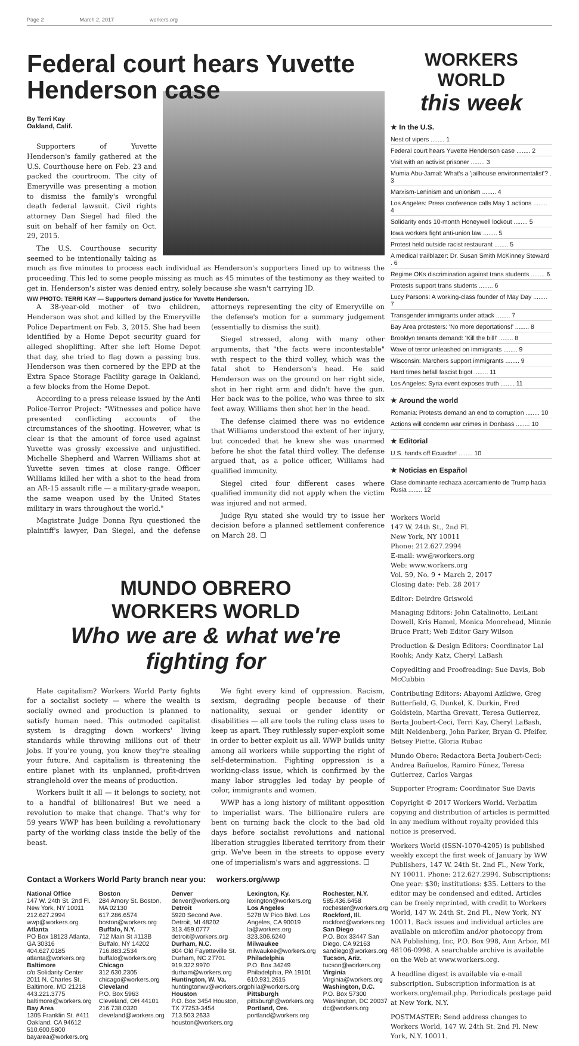Page 2 March 2, 2017 workers.org
Federal court hears Yuvette Henderson case
By Terri Kay
Oakland, Calif.
Supporters of Yuvette Henderson's family gathered at the U.S. Courthouse here on Feb. 23 and packed the courtroom. The city of Emeryville was presenting a motion to dismiss the family's wrongful death federal lawsuit. Civil rights attorney Dan Siegel had filed the suit on behalf of her family on Oct. 29, 2015.
The U.S. Courthouse security seemed to be intentionally taking as much as five minutes to process each individual as Henderson's supporters lined up to witness the proceeding. This led to some people missing as much as 45 minutes of the testimony as they waited to get in. Henderson's sister was denied entry, solely because she wasn't carrying ID.
WW PHOTO: TERRI KAY — Supporters demand justice for Yuvette Henderson.
A 38-year-old mother of two children, Henderson was shot and killed by the Emeryville Police Department on Feb. 3, 2015. She had been identified by a Home Depot security guard for alleged shoplifting. After she left Home Depot that day, she tried to flag down a passing bus. Henderson was then cornered by the EPD at the Extra Space Storage Facility garage in Oakland, a few blocks from the Home Depot.
According to a press release issued by the Anti Police-Terror Project: "Witnesses and police have presented conflicting accounts of the circumstances of the shooting. However, what is clear is that the amount of force used against Yuvette was grossly excessive and unjustified. Michelle Shepherd and Warren Williams shot at Yuvette seven times at close range. Officer Williams killed her with a shot to the head from an AR-15 assault rifle — a military-grade weapon, the same weapon used by the United States military in wars throughout the world."
Magistrate Judge Donna Ryu questioned the plaintiff's lawyer, Dan Siegel, and the defense attorneys representing the city of Emeryville on the defense's motion for a summary judgement (essentially to dismiss the suit).
Siegel stressed, along with many other arguments, that "the facts were incontestable" with respect to the third volley, which was the fatal shot to Henderson's head. He said Henderson was on the ground on her right side, shot in her right arm and didn't have the gun. Her back was to the police, who was three to six feet away. Williams then shot her in the head.
The defense claimed there was no evidence that Williams understood the extent of her injury, but conceded that he knew she was unarmed before he shot the fatal third volley. The defense argued that, as a police officer, Williams had qualified immunity.
Siegel cited four different cases where qualified immunity did not apply when the victim was injured and not armed.
Judge Ryu stated she would try to issue her decision before a planned settlement conference on March 28. ☐
MUNDO OBRERO
WORKERS WORLD
Who we are & what we're fighting for
Hate capitalism? Workers World Party fights for a socialist society — where the wealth is socially owned and production is planned to satisfy human need. This outmoded capitalist system is dragging down workers' living standards while throwing millions out of their jobs. If you're young, you know they're stealing your future. And capitalism is threatening the entire planet with its unplanned, profit-driven stranglehold over the means of production.
Workers built it all — it belongs to society, not to a handful of billionaires! But we need a revolution to make that change. That's why for 59 years WWP has been building a revolutionary party of the working class inside the belly of the beast.
We fight every kind of oppression. Racism, sexism, degrading people because of their nationality, sexual or gender identity or disabilities — all are tools the ruling class uses to keep us apart. They ruthlessly super-exploit some in order to better exploit us all. WWP builds unity among all workers while supporting the right of self-determination. Fighting oppression is a working-class issue, which is confirmed by the many labor struggles led today by people of color, immigrants and women.
WWP has a long history of militant opposition to imperialist wars. The billionaire rulers are bent on turning back the clock to the bad old days before socialist revolutions and national liberation struggles liberated territory from their grip. We've been in the streets to oppose every one of imperialism's wars and aggressions. ☐
Contact a Workers World Party branch near you: workers.org/wwp
National Office
147 W. 24th St. 2nd Fl. New York, NY 10011 212.627.2994 wwp@workers.org
Atlanta
PO Box 18123 Atlanta, GA 30316 404.627.0185 atlanta@workers.org
Baltimore
c/o Solidarity Center 2011 N. Charles St. Baltimore, MD 21218 443.221.3775 baltimore@workers.org
Bay Area
1305 Franklin St. #411 Oakland, CA 94612 510.600.5800 bayarea@workers.org
Boston
284 Amory St. Boston, MA 02130 617.286.6574 boston@workers.org
Buffalo, N.Y.
712 Main St #113B Buffalo, NY 14202 716.883.2534 buffalo@workers.org
Chicago
312.630.2305 chicago@workers.org
Cleveland
P.O. Box 5963 Cleveland, OH 44101 216.738.0320 cleveland@workers.org
Denver
denver@workers.org
Detroit
5920 Second Ave. Detroit, MI 48202 313.459.0777 detroit@workers.org
Durham, N.C.
804 Old Fayetteville St. Durham, NC 27701 919.322.9970 durham@workers.org
Huntington, W. Va.
huntingtonwv@workers.org
Houston
P.O. Box 3454 Houston, TX 77253-3454 713.503.2633 houston@workers.org
Lexington, Ky.
lexington@workers.org
Los Angeles
5278 W Pico Blvd. Los Angeles, CA 90019 la@workers.org 323.306.6240
Milwaukee
milwaukee@workers.org
Philadelphia
P.O. Box 34249 Philadelphia, PA 19101 610.931.2615 phila@workers.org
Pittsburgh
pittsburgh@workers.org
Portland, Ore.
portland@workers.org
Rochester, N.Y.
585.436.6458 rochester@workers.org
Rockford, Ill.
rockford@workers.org
San Diego
P.O. Box 33447 San Diego, CA 92163 sandiego@workers.org
Tucson, Ariz.
tucson@workers.org
Virginia
Virginia@workers.org
Washington, D.C.
P.O. Box 57300 Washington, DC 20037 dc@workers.org
WORKERS WORLD
this week
★ In the U.S.
Nest of vipers ........ 1
Federal court hears Yuvette Henderson case ........ 2
Visit with an activist prisoner ........ 3
Mumia Abu-Jamal: What's a 'jailhouse environmentalist'? . 3
Marxism-Leninism and unionism ........ 4
Los Angeles: Press conference calls May 1 actions ........ 4
Solidarity ends 10-month Honeywell lockout ........ 5
Iowa workers fight anti-union law ........ 5
Protest held outside racist restaurant ........ 5
A medical trailblazer: Dr. Susan Smith McKinney Steward . 6
Regime OKs discrimination against trans students ........ 6
Protests support trans students ........ 6
Lucy Parsons: A working-class founder of May Day ........ 7
Transgender immigrants under attack ........ 7
Bay Area protesters: 'No more deportations!' ........ 8
Brooklyn tenants demand: 'Kill the bill!' ........ 8
Wave of terror unleashed on immigrants ........ 9
Wisconsin: Marchers support immigrants ........ 9
Hard times befall fascist bigot ........ 11
Los Angeles: Syria event exposes truth ........ 11
★ Around the world
Romania: Protests demand an end to corruption ........ 10
Actions will condemn war crimes in Donbass ........ 10
★ Editorial
U.S. hands off Ecuador! ........ 10
★ Noticias en Español
Clase dominante rechaza acercamiento de Trump hacia Rusia ........ 12
Workers World
147 W. 24th St., 2nd Fl.
New York, NY 10011
Phone: 212.627.2994
E-mail: ww@workers.org
Web: www.workers.org
Vol. 59, No. 9 • March 2, 2017
Closing date: Feb. 28 2017
Editor: Deirdre Griswold
Managing Editors: John Catalinotto, LeiLani Dowell, Kris Hamel, Monica Moorehead, Minnie Bruce Pratt; Web Editor Gary Wilson
Production & Design Editors: Coordinator Lal Roohk; Andy Katz, Cheryl LaBash
Copyediting and Proofreading: Sue Davis, Bob McCubbin
Contributing Editors: Abayomi Azikiwe, Greg Butterfield, G. Dunkel, K. Durkin, Fred Goldstein, Martha Grevatt, Teresa Gutierrez, Berta Joubert-Ceci, Terri Kay, Cheryl LaBash, Milt Neidenberg, John Parker, Bryan G. Pfeifer, Betsey Piette, Gloria Rubac
Mundo Obero: Redactora Berta Joubert-Ceci; Andrea Bañuelos, Ramiro Fúnez, Teresa Gutierrez, Carlos Vargas
Supporter Program: Coordinator Sue Davis
Copyright © 2017 Workers World. Verbatim copying and distribution of articles is permitted in any medium without royalty provided this notice is preserved.
Workers World (ISSN-1070-4205) is published weekly except the first week of January by WW Publishers, 147 W. 24th St. 2nd Fl., New York, NY 10011. Phone: 212.627.2994. Subscriptions: One year: $30; institutions: $35. Letters to the editor may be condensed and edited. Articles can be freely reprinted, with credit to Workers World, 147 W. 24th St. 2nd Fl., New York, NY 10011. Back issues and individual articles are available on microfilm and/or photocopy from NA Publishing, Inc, P.O. Box 998, Ann Arbor, MI 48106-0998. A searchable archive is available on the Web at www.workers.org.
A headline digest is available via e-mail subscription. Subscription information is at workers.org/email.php. Periodicals postage paid at New York, N.Y.
POSTMASTER: Send address changes to Workers World, 147 W. 24th St. 2nd Fl. New York, N.Y. 10011.